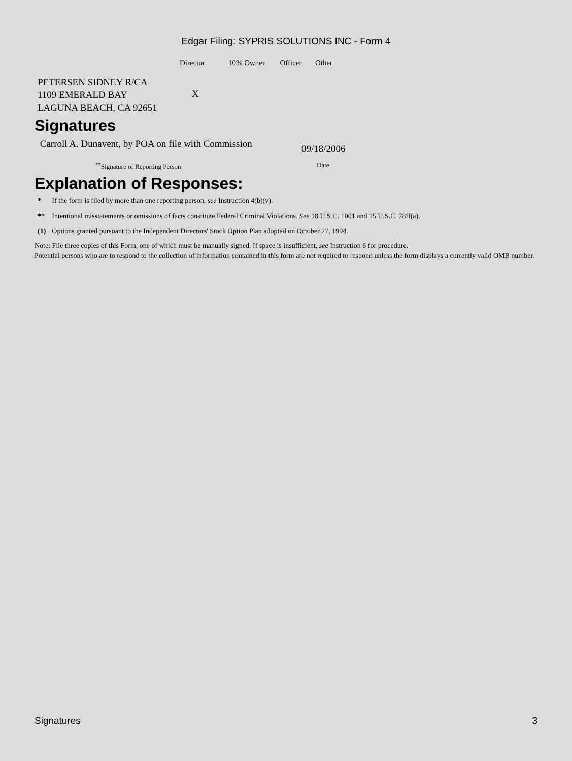Edgar Filing: SYPRIS SOLUTIONS INC - Form 4
| | Director | 10% Owner | Officer | Other |
| --- | --- | --- | --- | --- |
| PETERSEN SIDNEY R/CA 1109 EMERALD BAY LAGUNA BEACH, CA 92651 | X | | | |
Signatures
| Carroll A. Dunavent, by POA on file with Commission | 09/18/2006 |
| <sup>**</sup> Signature of Reporting Person | Date |
Explanation of Responses:
| * | If the form is filed by more than one reporting person, see Instruction 4(b)(v). |
| ** | Intentional misstatements or omissions of facts constitute Federal Criminal Violations. See 18 U.S.C. 1001 and 15 U.S.C. 78ff(a). |
| (1) | Options granted pursuant to the Independent Directors' Stock Option Plan adopted on October 27, 1994. |
Note: File three copies of this Form, one of which must be manually signed. If space is insufficient, see Instruction 6 for procedure.
Potential persons who are to respond to the collection of information contained in this form are not required to respond unless the form displays a currently valid OMB number.
Signatures 3